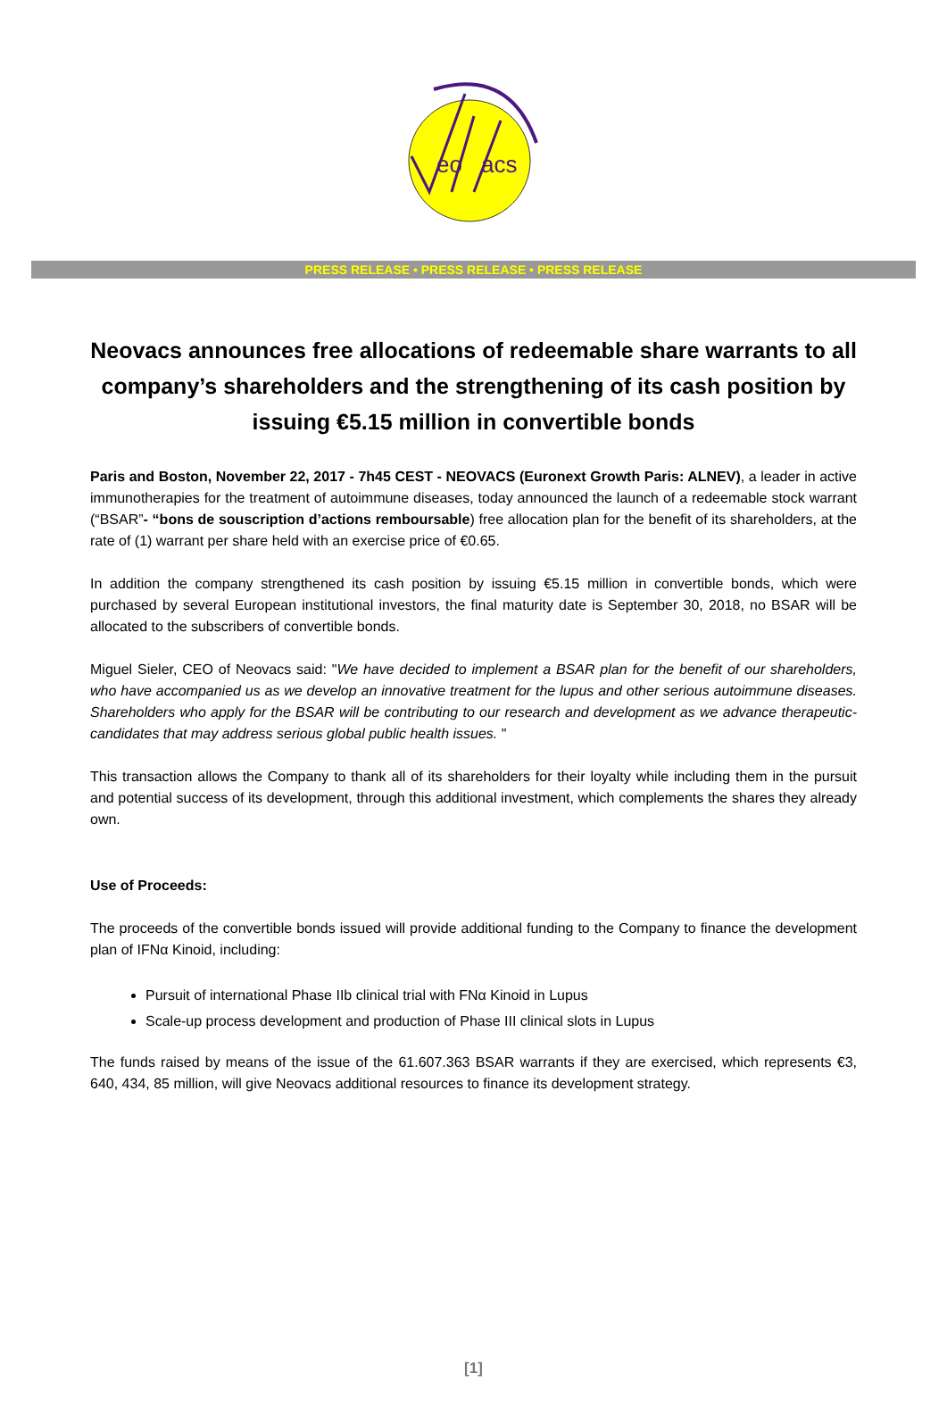eo
acs
PRESS RELEASE • PRESS RELEASE • PRESS RELEASE
Neovacs announces free allocations of redeemable share warrants to all company’s shareholders and the strengthening of its cash position by issuing €5.15 million in convertible bonds
Paris and Boston, November 22, 2017 - 7h45 CEST - NEOVACS (Euronext Growth Paris: ALNEV), a leader in active immunotherapies for the treatment of autoimmune diseases, today announced the launch of a redeemable stock warrant (“BSAR”- “bons de souscription d’actions remboursable) free allocation plan for the benefit of its shareholders, at the rate of (1) warrant per share held with an exercise price of €0.65.
In addition the company strengthened its cash position by issuing €5.15 million in convertible bonds, which were purchased by several European institutional investors, the final maturity date is September 30, 2018, no BSAR will be allocated to the subscribers of convertible bonds.
Miguel Sieler, CEO of Neovacs said: "We have decided to implement a BSAR plan for the benefit of our shareholders, who have accompanied us as we develop an innovative treatment for the lupus and other serious autoimmune diseases. Shareholders who apply for the BSAR will be contributing to our research and development as we advance therapeutic-candidates that may address serious global public health issues. "
This transaction allows the Company to thank all of its shareholders for their loyalty while including them in the pursuit and potential success of its development, through this additional investment, which complements the shares they already own.
Use of Proceeds:
The proceeds of the convertible bonds issued will provide additional funding to the Company to finance the development plan of IFNα Kinoid, including:
Pursuit of international Phase IIb clinical trial with FNα Kinoid in Lupus
Scale-up process development and production of Phase III clinical slots in Lupus
The funds raised by means of the issue of the 61.607.363 BSAR warrants if they are exercised, which represents €3, 640, 434, 85 million, will give Neovacs additional resources to finance its development strategy.
[1]